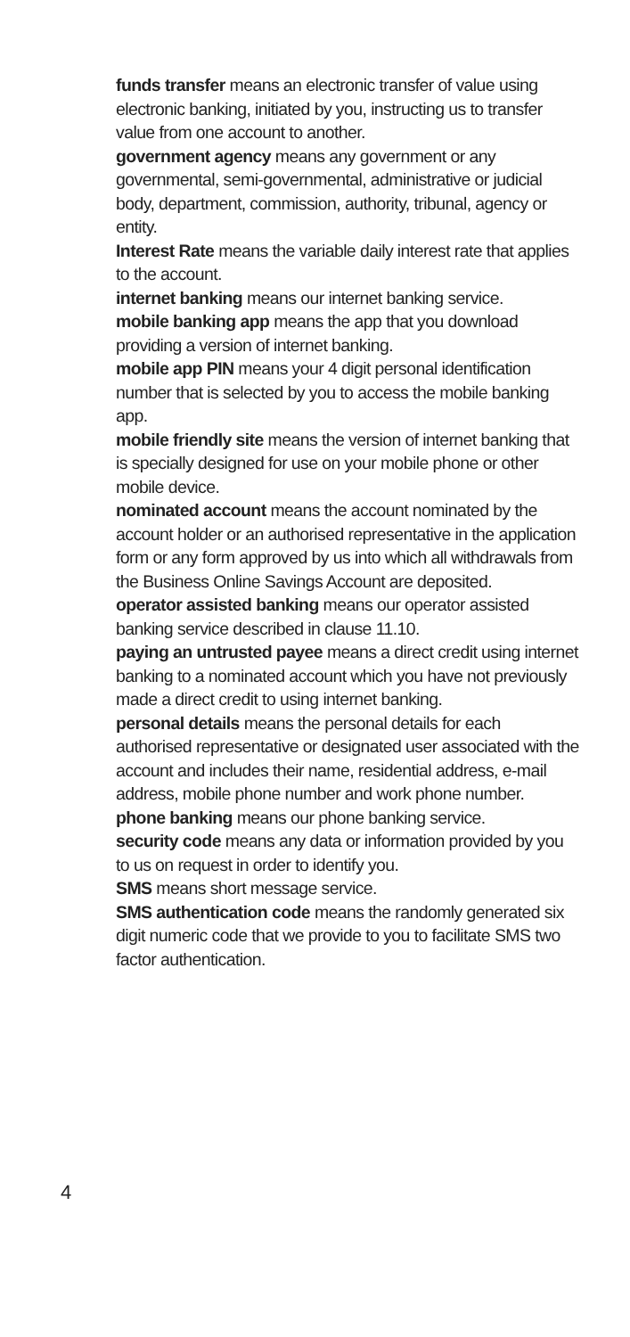funds transfer means an electronic transfer of value using electronic banking, initiated by you, instructing us to transfer value from one account to another.
government agency means any government or any governmental, semi-governmental, administrative or judicial body, department, commission, authority, tribunal, agency or entity.
Interest Rate means the variable daily interest rate that applies to the account.
internet banking means our internet banking service.
mobile banking app means the app that you download providing a version of internet banking.
mobile app PIN means your 4 digit personal identification number that is selected by you to access the mobile banking app.
mobile friendly site means the version of internet banking that is specially designed for use on your mobile phone or other mobile device.
nominated account means the account nominated by the account holder or an authorised representative in the application form or any form approved by us into which all withdrawals from the Business Online Savings Account are deposited.
operator assisted banking means our operator assisted banking service described in clause 11.10.
paying an untrusted payee means a direct credit using internet banking to a nominated account which you have not previously made a direct credit to using internet banking.
personal details means the personal details for each authorised representative or designated user associated with the account and includes their name, residential address, e-mail address, mobile phone number and work phone number.
phone banking means our phone banking service.
security code means any data or information provided by you to us on request in order to identify you.
SMS means short message service.
SMS authentication code means the randomly generated six digit numeric code that we provide to you to facilitate SMS two factor authentication.
4